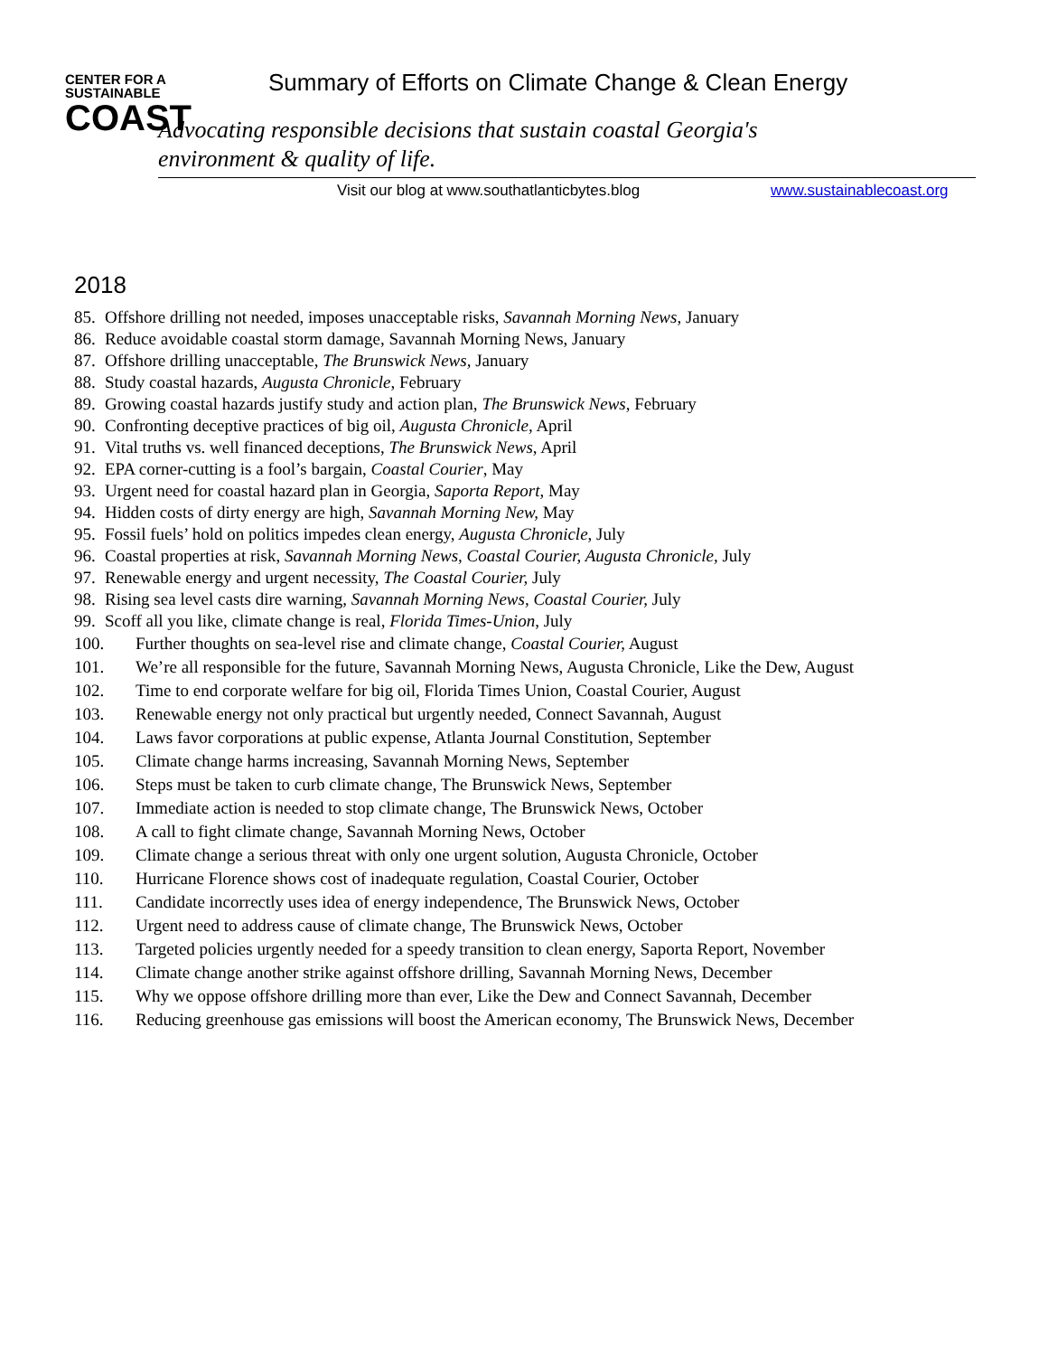CENTER FOR A
SUSTAINABLE
COAST
Summary of Efforts on Climate Change & Clean Energy
Advocating responsible decisions that sustain coastal Georgia's environment & quality of life.
Visit our blog at www.southatlanticbytes.blog
www.sustainablecoast.org
2018
85. Offshore drilling not needed, imposes unacceptable risks, Savannah Morning News, January
86. Reduce avoidable coastal storm damage, Savannah Morning News, January
87. Offshore drilling unacceptable, The Brunswick News, January
88. Study coastal hazards, Augusta Chronicle, February
89. Growing coastal hazards justify study and action plan, The Brunswick News, February
90. Confronting deceptive practices of big oil, Augusta Chronicle, April
91. Vital truths vs. well financed deceptions, The Brunswick News, April
92. EPA corner-cutting is a fool’s bargain, Coastal Courier, May
93. Urgent need for coastal hazard plan in Georgia, Saporta Report, May
94. Hidden costs of dirty energy are high, Savannah Morning New, May
95. Fossil fuels’ hold on politics impedes clean energy, Augusta Chronicle, July
96. Coastal properties at risk, Savannah Morning News, Coastal Courier, Augusta Chronicle, July
97. Renewable energy and urgent necessity, The Coastal Courier, July
98. Rising sea level casts dire warning, Savannah Morning News, Coastal Courier, July
99. Scoff all you like, climate change is real, Florida Times-Union, July
100. Further thoughts on sea-level rise and climate change, Coastal Courier, August
101. We’re all responsible for the future, Savannah Morning News, Augusta Chronicle, Like the Dew, August
102. Time to end corporate welfare for big oil, Florida Times Union, Coastal Courier, August
103. Renewable energy not only practical but urgently needed, Connect Savannah, August
104. Laws favor corporations at public expense, Atlanta Journal Constitution, September
105. Climate change harms increasing, Savannah Morning News, September
106. Steps must be taken to curb climate change, The Brunswick News, September
107. Immediate action is needed to stop climate change, The Brunswick News, October
108. A call to fight climate change, Savannah Morning News, October
109. Climate change a serious threat with only one urgent solution, Augusta Chronicle, October
110. Hurricane Florence shows cost of inadequate regulation, Coastal Courier, October
111. Candidate incorrectly uses idea of energy independence, The Brunswick News, October
112. Urgent need to address cause of climate change, The Brunswick News, October
113. Targeted policies urgently needed for a speedy transition to clean energy, Saporta Report, November
114. Climate change another strike against offshore drilling, Savannah Morning News, December
115. Why we oppose offshore drilling more than ever, Like the Dew and Connect Savannah, December
116. Reducing greenhouse gas emissions will boost the American economy, The Brunswick News, December